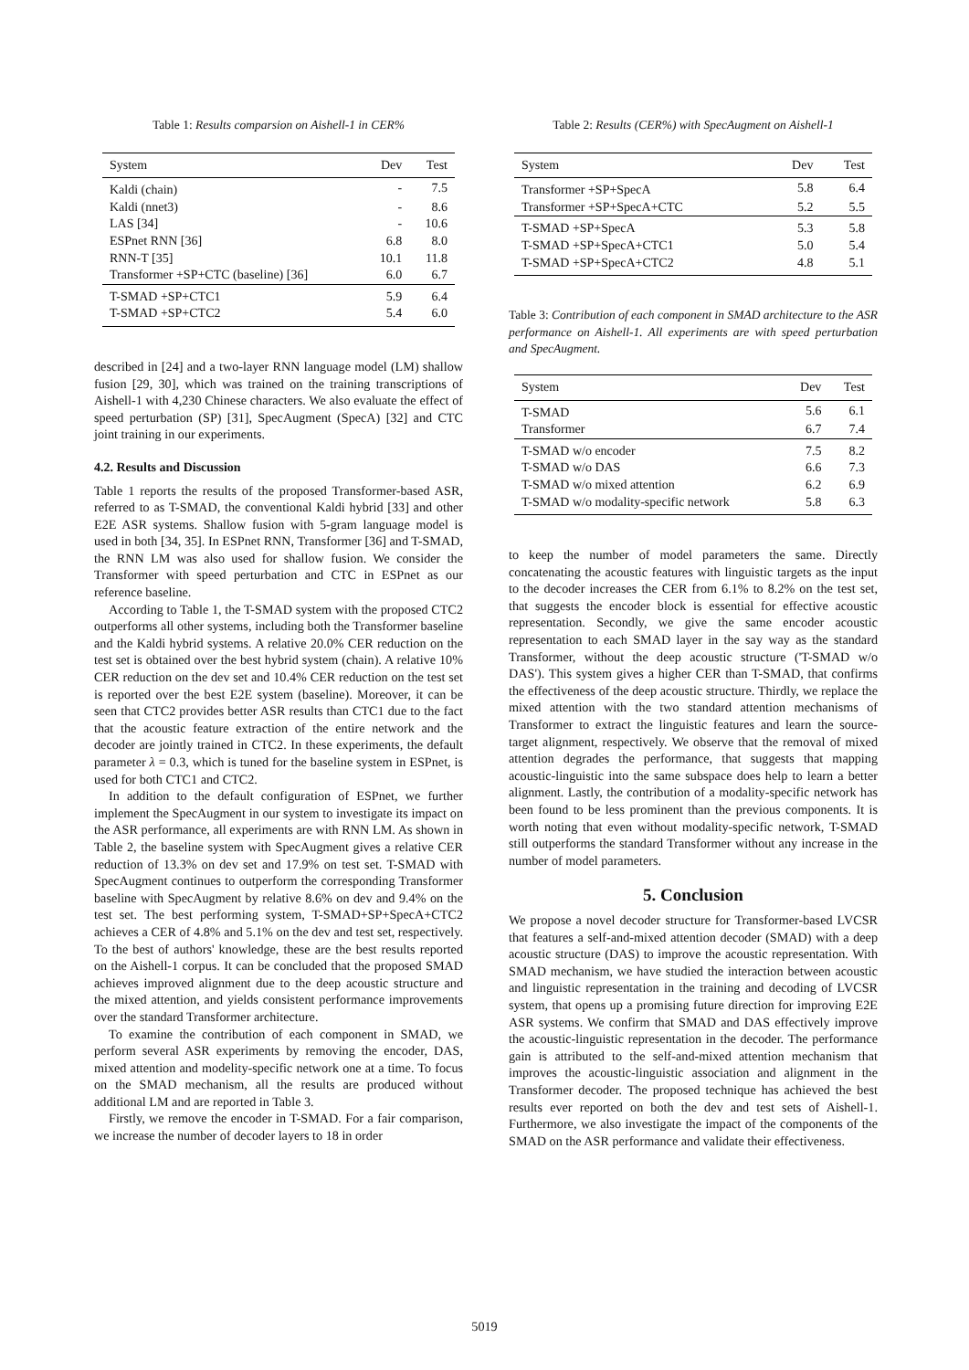Table 1: Results comparsion on Aishell-1 in CER%
| System | Dev | Test |
| --- | --- | --- |
| Kaldi (chain) | - | 7.5 |
| Kaldi (nnet3) | - | 8.6 |
| LAS [34] | - | 10.6 |
| ESPnet RNN [36] | 6.8 | 8.0 |
| RNN-T [35] | 10.1 | 11.8 |
| Transformer +SP+CTC (baseline) [36] | 6.0 | 6.7 |
| T-SMAD +SP+CTC1 | 5.9 | 6.4 |
| T-SMAD +SP+CTC2 | 5.4 | 6.0 |
described in [24] and a two-layer RNN language model (LM) shallow fusion [29, 30], which was trained on the training transcriptions of Aishell-1 with 4,230 Chinese characters. We also evaluate the effect of speed perturbation (SP) [31], SpecAugment (SpecA) [32] and CTC joint training in our experiments.
4.2. Results and Discussion
Table 1 reports the results of the proposed Transformer-based ASR, referred to as T-SMAD, the conventional Kaldi hybrid [33] and other E2E ASR systems. Shallow fusion with 5-gram language model is used in both [34, 35]. In ESPnet RNN, Transformer [36] and T-SMAD, the RNN LM was also used for shallow fusion. We consider the Transformer with speed perturbation and CTC in ESPnet as our reference baseline.
According to Table 1, the T-SMAD system with the proposed CTC2 outperforms all other systems, including both the Transformer baseline and the Kaldi hybrid systems. A relative 20.0% CER reduction on the test set is obtained over the best hybrid system (chain). A relative 10% CER reduction on the dev set and 10.4% CER reduction on the test set is reported over the best E2E system (baseline). Moreover, it can be seen that CTC2 provides better ASR results than CTC1 due to the fact that the acoustic feature extraction of the entire network and the decoder are jointly trained in CTC2. In these experiments, the default parameter λ = 0.3, which is tuned for the baseline system in ESPnet, is used for both CTC1 and CTC2.
In addition to the default configuration of ESPnet, we further implement the SpecAugment in our system to investigate its impact on the ASR performance, all experiments are with RNN LM. As shown in Table 2, the baseline system with SpecAugment gives a relative CER reduction of 13.3% on dev set and 17.9% on test set. T-SMAD with SpecAugment continues to outperform the corresponding Transformer baseline with SpecAugment by relative 8.6% on dev and 9.4% on the test set. The best performing system, T-SMAD+SP+SpecA+CTC2 achieves a CER of 4.8% and 5.1% on the dev and test set, respectively. To the best of authors' knowledge, these are the best results reported on the Aishell-1 corpus. It can be concluded that the proposed SMAD achieves improved alignment due to the deep acoustic structure and the mixed attention, and yields consistent performance improvements over the standard Transformer architecture.
To examine the contribution of each component in SMAD, we perform several ASR experiments by removing the encoder, DAS, mixed attention and modelity-specific network one at a time. To focus on the SMAD mechanism, all the results are produced without additional LM and are reported in Table 3.
Firstly, we remove the encoder in T-SMAD. For a fair comparison, we increase the number of decoder layers to 18 in order
Table 2: Results (CER%) with SpecAugment on Aishell-1
| System | Dev | Test |
| --- | --- | --- |
| Transformer +SP+SpecA | 5.8 | 6.4 |
| Transformer +SP+SpecA+CTC | 5.2 | 5.5 |
| T-SMAD +SP+SpecA | 5.3 | 5.8 |
| T-SMAD +SP+SpecA+CTC1 | 5.0 | 5.4 |
| T-SMAD +SP+SpecA+CTC2 | 4.8 | 5.1 |
Table 3: Contribution of each component in SMAD architecture to the ASR performance on Aishell-1. All experiments are with speed perturbation and SpecAugment.
| System | Dev | Test |
| --- | --- | --- |
| T-SMAD | 5.6 | 6.1 |
| Transformer | 6.7 | 7.4 |
| T-SMAD w/o encoder | 7.5 | 8.2 |
| T-SMAD w/o DAS | 6.6 | 7.3 |
| T-SMAD w/o mixed attention | 6.2 | 6.9 |
| T-SMAD w/o modality-specific network | 5.8 | 6.3 |
to keep the number of model parameters the same. Directly concatenating the acoustic features with linguistic targets as the input to the decoder increases the CER from 6.1% to 8.2% on the test set, that suggests the encoder block is essential for effective acoustic representation. Secondly, we give the same encoder acoustic representation to each SMAD layer in the say way as the standard Transformer, without the deep acoustic structure ('T-SMAD w/o DAS'). This system gives a higher CER than T-SMAD, that confirms the effectiveness of the deep acoustic structure. Thirdly, we replace the mixed attention with the two standard attention mechanisms of Transformer to extract the linguistic features and learn the source-target alignment, respectively. We observe that the removal of mixed attention degrades the performance, that suggests that mapping acoustic-linguistic into the same subspace does help to learn a better alignment. Lastly, the contribution of a modality-specific network has been found to be less prominent than the previous components. It is worth noting that even without modality-specific network, T-SMAD still outperforms the standard Transformer without any increase in the number of model parameters.
5. Conclusion
We propose a novel decoder structure for Transformer-based LVCSR that features a self-and-mixed attention decoder (SMAD) with a deep acoustic structure (DAS) to improve the acoustic representation. With SMAD mechanism, we have studied the interaction between acoustic and linguistic representation in the training and decoding of LVCSR system, that opens up a promising future direction for improving E2E ASR systems. We confirm that SMAD and DAS effectively improve the acoustic-linguistic representation in the decoder. The performance gain is attributed to the self-and-mixed attention mechanism that improves the acoustic-linguistic association and alignment in the Transformer decoder. The proposed technique has achieved the best results ever reported on both the dev and test sets of Aishell-1. Furthermore, we also investigate the impact of the components of the SMAD on the ASR performance and validate their effectiveness.
5019